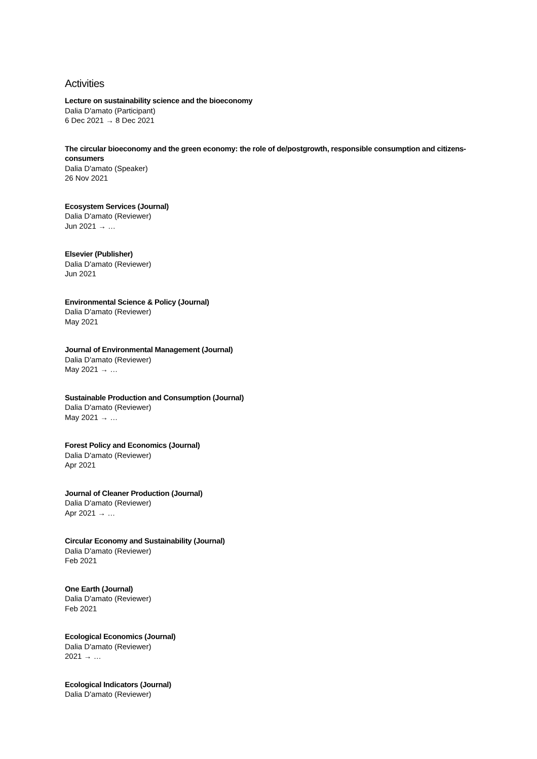Activities
Lecture on sustainability science and the bioeconomy
Dalia D'amato (Participant)
6 Dec 2021 → 8 Dec 2021
The circular bioeconomy and the green economy: the role of de/postgrowth, responsible consumption and citizens-consumers
Dalia D'amato (Speaker)
26 Nov 2021
Ecosystem Services (Journal)
Dalia D'amato (Reviewer)
Jun 2021 → …
Elsevier (Publisher)
Dalia D'amato (Reviewer)
Jun 2021
Environmental Science & Policy (Journal)
Dalia D'amato (Reviewer)
May 2021
Journal of Environmental Management (Journal)
Dalia D'amato (Reviewer)
May 2021 → …
Sustainable Production and Consumption (Journal)
Dalia D'amato (Reviewer)
May 2021 → …
Forest Policy and Economics (Journal)
Dalia D'amato (Reviewer)
Apr 2021
Journal of Cleaner Production (Journal)
Dalia D'amato (Reviewer)
Apr 2021 → …
Circular Economy and Sustainability (Journal)
Dalia D'amato (Reviewer)
Feb 2021
One Earth (Journal)
Dalia D'amato (Reviewer)
Feb 2021
Ecological Economics (Journal)
Dalia D'amato (Reviewer)
2021 → …
Ecological Indicators (Journal)
Dalia D'amato (Reviewer)